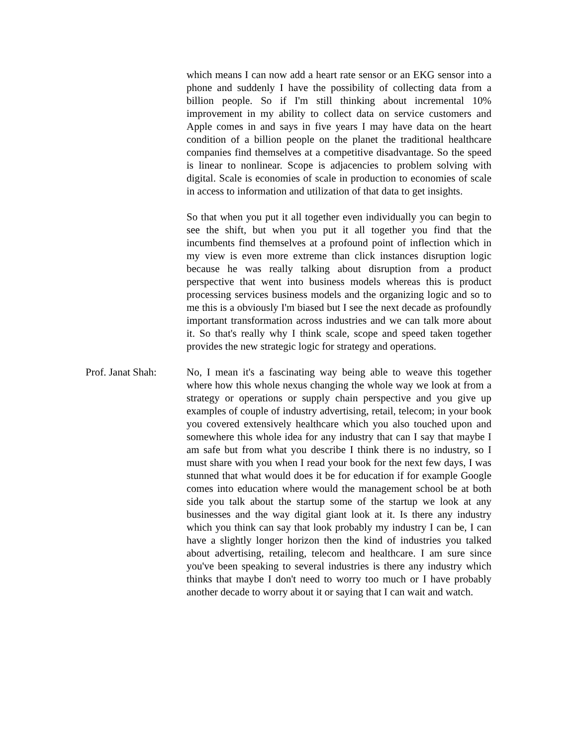which means I can now add a heart rate sensor or an EKG sensor into a phone and suddenly I have the possibility of collecting data from a billion people. So if I'm still thinking about incremental 10% improvement in my ability to collect data on service customers and Apple comes in and says in five years I may have data on the heart condition of a billion people on the planet the traditional healthcare companies find themselves at a competitive disadvantage. So the speed is linear to nonlinear. Scope is adjacencies to problem solving with digital. Scale is economies of scale in production to economies of scale in access to information and utilization of that data to get insights.
So that when you put it all together even individually you can begin to see the shift, but when you put it all together you find that the incumbents find themselves at a profound point of inflection which in my view is even more extreme than click instances disruption logic because he was really talking about disruption from a product perspective that went into business models whereas this is product processing services business models and the organizing logic and so to me this is a obviously I'm biased but I see the next decade as profoundly important transformation across industries and we can talk more about it. So that's really why I think scale, scope and speed taken together provides the new strategic logic for strategy and operations.
Prof. Janat Shah:
No, I mean it's a fascinating way being able to weave this together where how this whole nexus changing the whole way we look at from a strategy or operations or supply chain perspective and you give up examples of couple of industry advertising, retail, telecom; in your book you covered extensively healthcare which you also touched upon and somewhere this whole idea for any industry that can I say that maybe I am safe but from what you describe I think there is no industry, so I must share with you when I read your book for the next few days, I was stunned that what would does it be for education if for example Google comes into education where would the management school be at both side you talk about the startup some of the startup we look at any businesses and the way digital giant look at it. Is there any industry which you think can say that look probably my industry I can be, I can have a slightly longer horizon then the kind of industries you talked about advertising, retailing, telecom and healthcare. I am sure since you've been speaking to several industries is there any industry which thinks that maybe I don't need to worry too much or I have probably another decade to worry about it or saying that I can wait and watch.